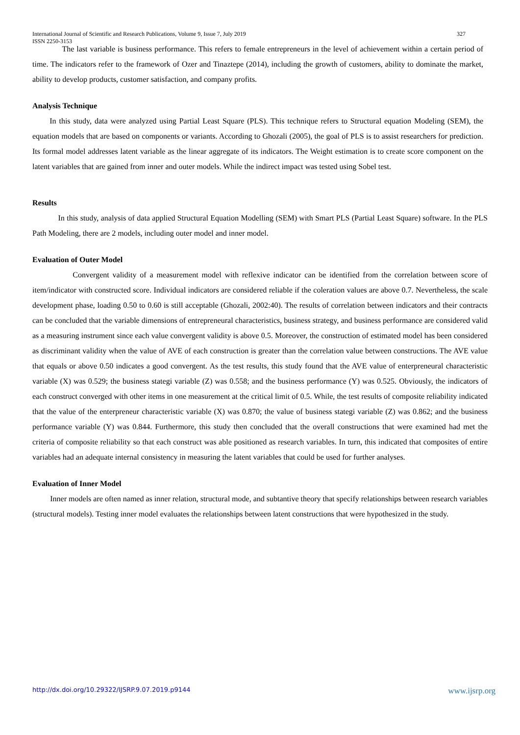International Journal of Scientific and Research Publications, Volume 9, Issue 7, July 2019 327
ISSN 2250-3153
The last variable is business performance. This refers to female entrepreneurs in the level of achievement within a certain period of time. The indicators refer to the framework of Ozer and Tinaztepe (2014), including the growth of customers, ability to dominate the market, ability to develop products, customer satisfaction, and company profits.
Analysis Technique
In this study, data were analyzed using Partial Least Square (PLS). This technique refers to Structural equation Modeling (SEM), the equation models that are based on components or variants. According to Ghozali (2005), the goal of PLS is to assist researchers for prediction. Its formal model addresses latent variable as the linear aggregate of its indicators. The Weight estimation is to create score component on the latent variables that are gained from inner and outer models. While the indirect impact was tested using Sobel test.
Results
In this study, analysis of data applied Structural Equation Modelling (SEM) with Smart PLS (Partial Least Square) software. In the PLS Path Modeling, there are 2 models, including outer model and inner model.
Evaluation of Outer Model
Convergent validity of a measurement model with reflexive indicator can be identified from the correlation between score of item/indicator with constructed score. Individual indicators are considered reliable if the coleration values are above 0.7. Nevertheless, the scale development phase, loading 0.50 to 0.60 is still acceptable (Ghozali, 2002:40). The results of correlation between indicators and their contracts can be concluded that the variable dimensions of entrepreneural characteristics, business strategy, and business performance are considered valid as a measuring instrument since each value convergent validity is above 0.5. Moreover, the construction of estimated model has been considered as discriminant validity when the value of AVE of each construction is greater than the correlation value between constructions. The AVE value that equals or above 0.50 indicates a good convergent. As the test results, this study found that the AVE value of enterpreneural characteristic variable (X) was 0.529; the business stategi variable (Z) was 0.558; and the business performance (Y) was 0.525. Obviously, the indicators of each construct converged with other items in one measurement at the critical limit of 0.5. While, the test results of composite reliability indicated that the value of the enterpreneur characteristic variable (X) was 0.870; the value of business stategi variable (Z) was 0.862; and the business performance variable (Y) was 0.844. Furthermore, this study then concluded that the overall constructions that were examined had met the criteria of composite reliability so that each construct was able positioned as research variables. In turn, this indicated that composites of entire variables had an adequate internal consistency in measuring the latent variables that could be used for further analyses.
Evaluation of Inner Model
Inner models are often named as inner relation, structural mode, and subtantive theory that specify relationships between research variables (structural models). Testing inner model evaluates the relationships between latent constructions that were hypothesized in the study.
http://dx.doi.org/10.29322/IJSRP.9.07.2019.p9144 www.ijsrp.org